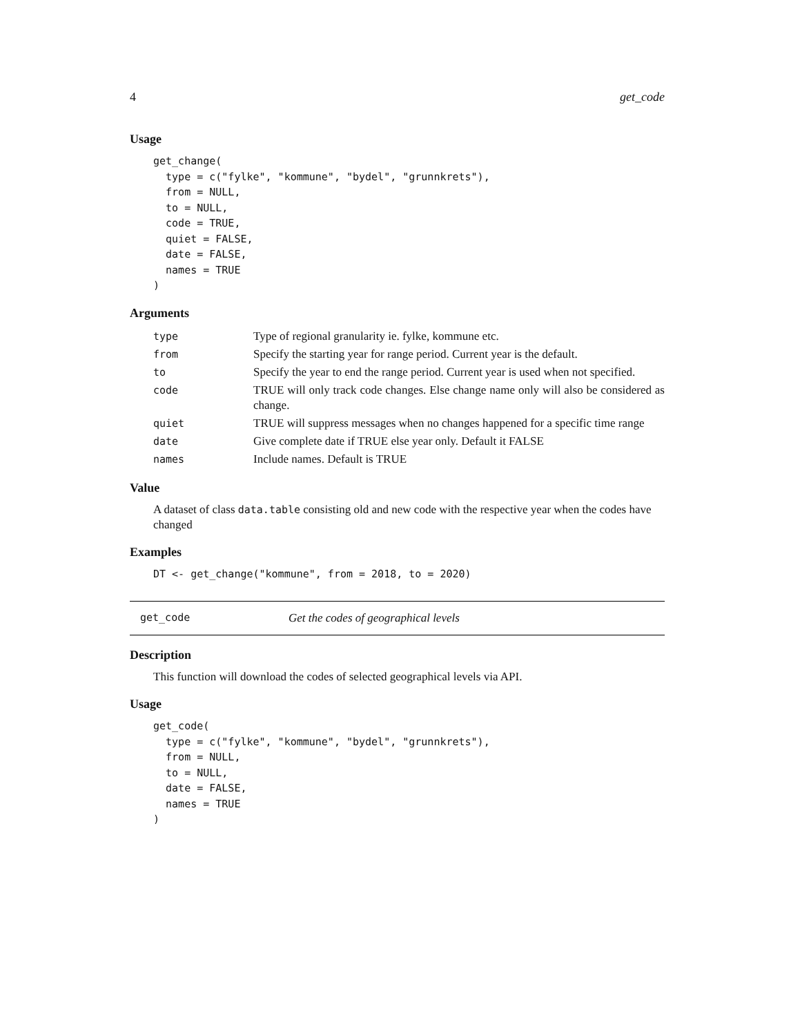4 get_code
Usage
get_change(
  type = c("fylke", "kommune", "bydel", "grunnkrets"),
  from = NULL,
  to = NULL,
  code = TRUE,
  quiet = FALSE,
  date = FALSE,
  names = TRUE
)
Arguments
| type | Type of regional granularity ie. fylke, kommune etc. |
| from | Specify the starting year for range period. Current year is the default. |
| to | Specify the year to end the range period. Current year is used when not specified. |
| code | TRUE will only track code changes. Else change name only will also be considered as change. |
| quiet | TRUE will suppress messages when no changes happened for a specific time range |
| date | Give complete date if TRUE else year only. Default it FALSE |
| names | Include names. Default is TRUE |
Value
A dataset of class data.table consisting old and new code with the respective year when the codes have changed
Examples
DT <- get_change("kommune", from = 2018, to = 2020)
get_code Get the codes of geographical levels
Description
This function will download the codes of selected geographical levels via API.
Usage
get_code(
  type = c("fylke", "kommune", "bydel", "grunnkrets"),
  from = NULL,
  to = NULL,
  date = FALSE,
  names = TRUE
)